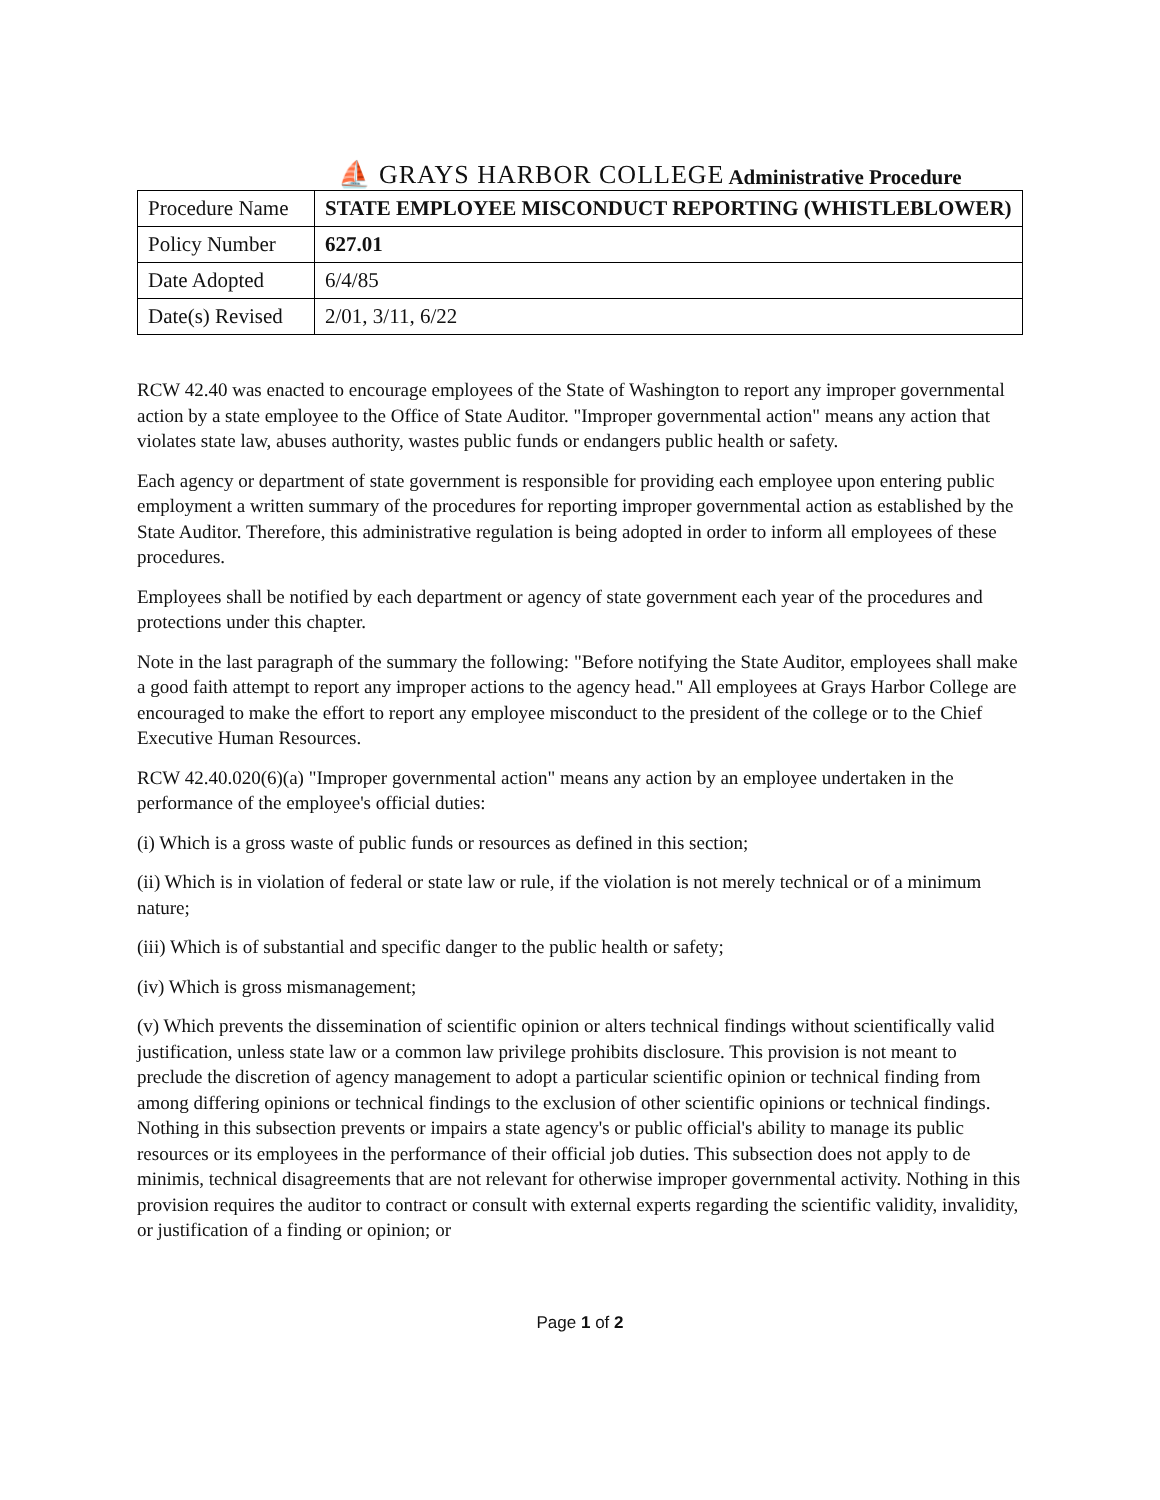⛵ GRAYS HARBOR COLLEGE Administrative Procedure
| Procedure Name | STATE EMPLOYEE MISCONDUCT REPORTING (WHISTLEBLOWER) |
| Policy Number | 627.01 |
| Date Adopted | 6/4/85 |
| Date(s) Revised | 2/01, 3/11, 6/22 |
RCW 42.40 was enacted to encourage employees of the State of Washington to report any improper governmental action by a state employee to the Office of State Auditor. "Improper governmental action" means any action that violates state law, abuses authority, wastes public funds or endangers public health or safety.
Each agency or department of state government is responsible for providing each employee upon entering public employment a written summary of the procedures for reporting improper governmental action as established by the State Auditor. Therefore, this administrative regulation is being adopted in order to inform all employees of these procedures.
Employees shall be notified by each department or agency of state government each year of the procedures and protections under this chapter.
Note in the last paragraph of the summary the following: "Before notifying the State Auditor, employees shall make a good faith attempt to report any improper actions to the agency head." All employees at Grays Harbor College are encouraged to make the effort to report any employee misconduct to the president of the college or to the Chief Executive Human Resources.
RCW 42.40.020(6)(a) "Improper governmental action" means any action by an employee undertaken in the performance of the employee's official duties:
(i) Which is a gross waste of public funds or resources as defined in this section;
(ii) Which is in violation of federal or state law or rule, if the violation is not merely technical or of a minimum nature;
(iii) Which is of substantial and specific danger to the public health or safety;
(iv) Which is gross mismanagement;
(v) Which prevents the dissemination of scientific opinion or alters technical findings without scientifically valid justification, unless state law or a common law privilege prohibits disclosure. This provision is not meant to preclude the discretion of agency management to adopt a particular scientific opinion or technical finding from among differing opinions or technical findings to the exclusion of other scientific opinions or technical findings. Nothing in this subsection prevents or impairs a state agency's or public official's ability to manage its public resources or its employees in the performance of their official job duties. This subsection does not apply to de minimis, technical disagreements that are not relevant for otherwise improper governmental activity. Nothing in this provision requires the auditor to contract or consult with external experts regarding the scientific validity, invalidity, or justification of a finding or opinion; or
Page 1 of 2